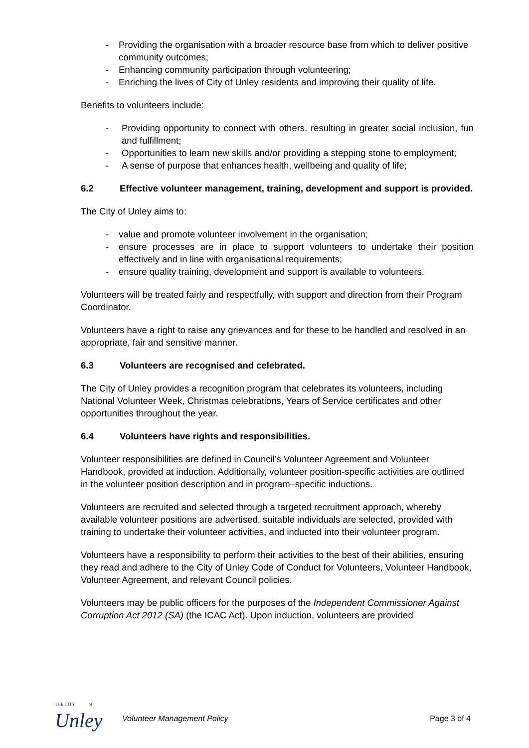- Providing the organisation with a broader resource base from which to deliver positive community outcomes;
- Enhancing community participation through volunteering;
- Enriching the lives of City of Unley residents and improving their quality of life.
Benefits to volunteers include:
- Providing opportunity to connect with others, resulting in greater social inclusion, fun and fulfillment;
- Opportunities to learn new skills and/or providing a stepping stone to employment;
- A sense of purpose that enhances health, wellbeing and quality of life;
6.2 Effective volunteer management, training, development and support is provided.
The City of Unley aims to:
- value and promote volunteer involvement in the organisation;
- ensure processes are in place to support volunteers to undertake their position effectively and in line with organisational requirements;
- ensure quality training, development and support is available to volunteers.
Volunteers will be treated fairly and respectfully, with support and direction from their Program Coordinator.
Volunteers have a right to raise any grievances and for these to be handled and resolved in an appropriate, fair and sensitive manner.
6.3 Volunteers are recognised and celebrated.
The City of Unley provides a recognition program that celebrates its volunteers, including National Volunteer Week, Christmas celebrations, Years of Service certificates and other opportunities throughout the year.
6.4 Volunteers have rights and responsibilities.
Volunteer responsibilities are defined in Council’s Volunteer Agreement and Volunteer Handbook, provided at induction. Additionally, volunteer position-specific activities are outlined in the volunteer position description and in program–specific inductions.
Volunteers are recruited and selected through a targeted recruitment approach, whereby available volunteer positions are advertised, suitable individuals are selected, provided with training to undertake their volunteer activities, and inducted into their volunteer program.
Volunteers have a responsibility to perform their activities to the best of their abilities, ensuring they read and adhere to the City of Unley Code of Conduct for Volunteers, Volunteer Handbook, Volunteer Agreement, and relevant Council policies.
Volunteers may be public officers for the purposes of the Independent Commissioner Against Corruption Act 2012 (SA) (the ICAC Act). Upon induction, volunteers are provided
THE CITY of
Unley
Volunteer Management Policy Page 3 of 4